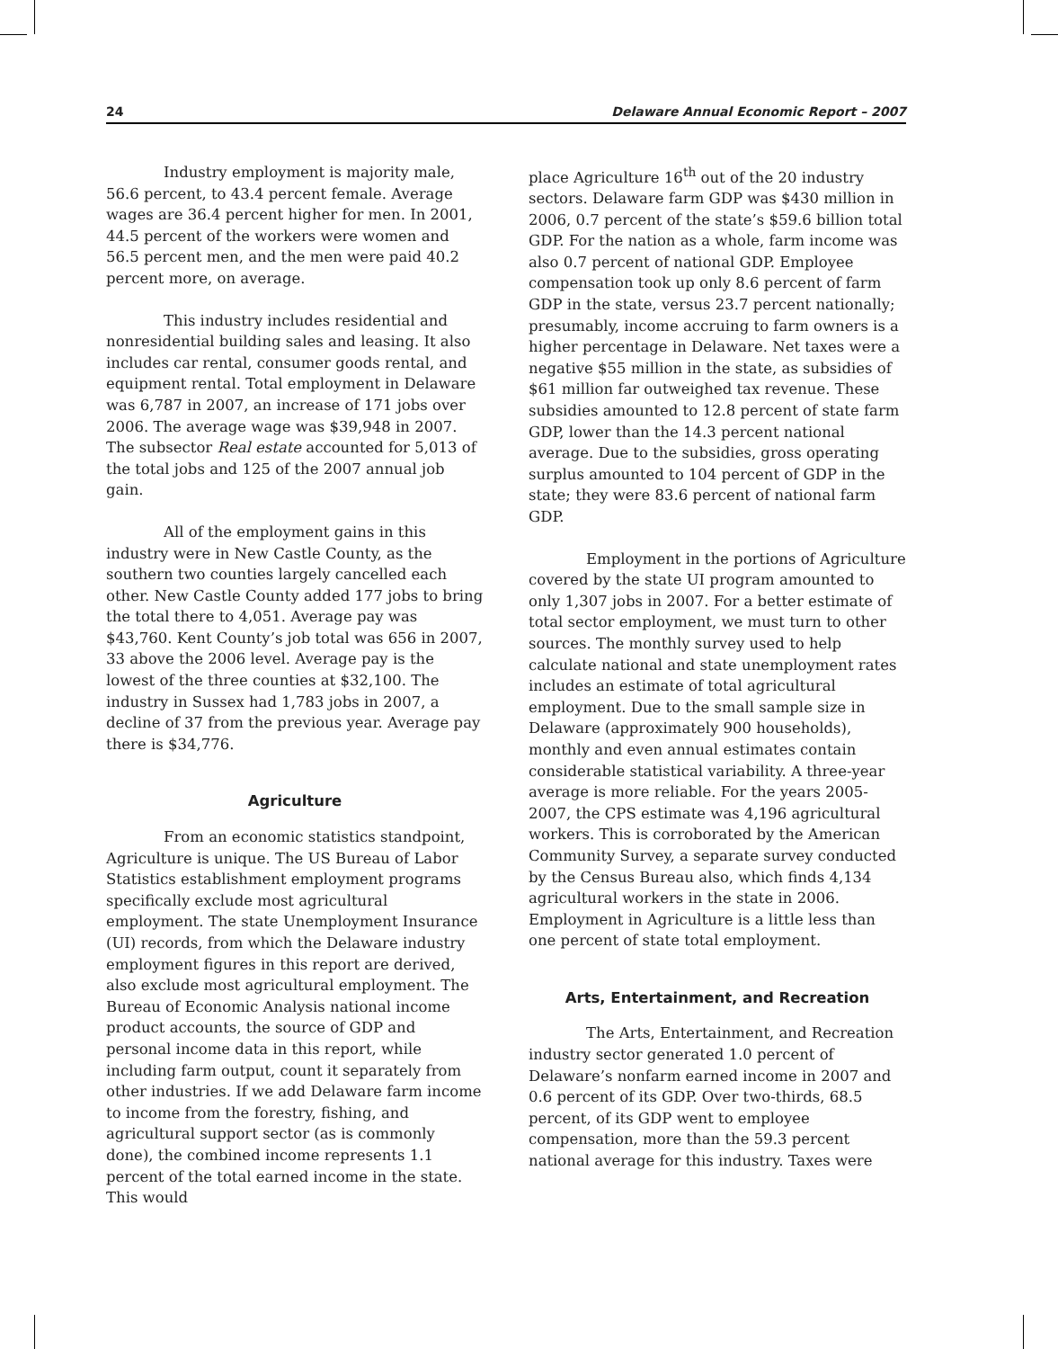24 Delaware Annual Economic Report – 2007
Industry employment is majority male, 56.6 percent, to 43.4 percent female. Average wages are 36.4 percent higher for men. In 2001, 44.5 percent of the workers were women and 56.5 percent men, and the men were paid 40.2 percent more, on average.
This industry includes residential and nonresidential building sales and leasing. It also includes car rental, consumer goods rental, and equipment rental. Total employment in Delaware was 6,787 in 2007, an increase of 171 jobs over 2006. The average wage was $39,948 in 2007. The subsector Real estate accounted for 5,013 of the total jobs and 125 of the 2007 annual job gain.
All of the employment gains in this industry were in New Castle County, as the southern two counties largely cancelled each other. New Castle County added 177 jobs to bring the total there to 4,051. Average pay was $43,760. Kent County’s job total was 656 in 2007, 33 above the 2006 level. Average pay is the lowest of the three counties at $32,100. The industry in Sussex had 1,783 jobs in 2007, a decline of 37 from the previous year. Average pay there is $34,776.
Agriculture
From an economic statistics standpoint, Agriculture is unique. The US Bureau of Labor Statistics establishment employment programs specifically exclude most agricultural employment. The state Unemployment Insurance (UI) records, from which the Delaware industry employment figures in this report are derived, also exclude most agricultural employment. The Bureau of Economic Analysis national income product accounts, the source of GDP and personal income data in this report, while including farm output, count it separately from other industries. If we add Delaware farm income to income from the forestry, fishing, and agricultural support sector (as is commonly done), the combined income represents 1.1 percent of the total earned income in the state. This would
place Agriculture 16<sup>th</sup> out of the 20 industry sectors. Delaware farm GDP was $430 million in 2006, 0.7 percent of the state’s $59.6 billion total GDP. For the nation as a whole, farm income was also 0.7 percent of national GDP. Employee compensation took up only 8.6 percent of farm GDP in the state, versus 23.7 percent nationally; presumably, income accruing to farm owners is a higher percentage in Delaware. Net taxes were a negative $55 million in the state, as subsidies of $61 million far outweighed tax revenue. These subsidies amounted to 12.8 percent of state farm GDP, lower than the 14.3 percent national average. Due to the subsidies, gross operating surplus amounted to 104 percent of GDP in the state; they were 83.6 percent of national farm GDP.
Employment in the portions of Agriculture covered by the state UI program amounted to only 1,307 jobs in 2007. For a better estimate of total sector employment, we must turn to other sources. The monthly survey used to help calculate national and state unemployment rates includes an estimate of total agricultural employment. Due to the small sample size in Delaware (approximately 900 households), monthly and even annual estimates contain considerable statistical variability. A three-year average is more reliable. For the years 2005-2007, the CPS estimate was 4,196 agricultural workers. This is corroborated by the American Community Survey, a separate survey conducted by the Census Bureau also, which finds 4,134 agricultural workers in the state in 2006. Employment in Agriculture is a little less than one percent of state total employment.
Arts, Entertainment, and Recreation
The Arts, Entertainment, and Recreation industry sector generated 1.0 percent of Delaware’s nonfarm earned income in 2007 and 0.6 percent of its GDP. Over two-thirds, 68.5 percent, of its GDP went to employee compensation, more than the 59.3 percent national average for this industry. Taxes were